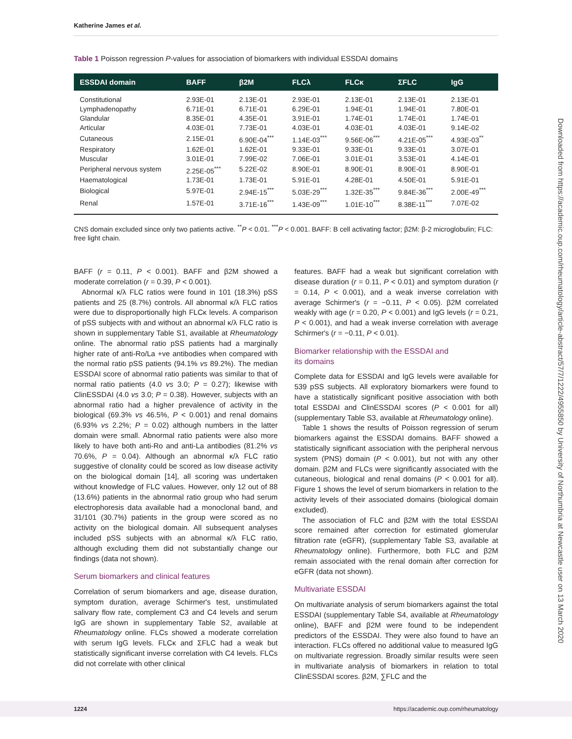Katherine James et al.
Table 1 Poisson regression P-values for association of biomarkers with individual ESSDAI domains
| ESSDAI domain | BAFF | β2M | FLCλ | FLCκ | ΣFLC | IgG |
| --- | --- | --- | --- | --- | --- | --- |
| Constitutional | 2.93E-01 | 2.13E-01 | 2.93E-01 | 2.13E-01 | 2.13E-01 | 2.13E-01 |
| Lymphadenopathy | 6.71E-01 | 6.71E-01 | 6.29E-01 | 1.94E-01 | 1.94E-01 | 7.80E-01 |
| Glandular | 8.35E-01 | 4.35E-01 | 3.91E-01 | 1.74E-01 | 1.74E-01 | 1.74E-01 |
| Articular | 4.03E-01 | 7.73E-01 | 4.03E-01 | 4.03E-01 | 4.03E-01 | 9.14E-02 |
| Cutaneous | 2.15E-01 | 6.90E-04<sup>***</sup> | 1.14E-03<sup>***</sup> | 9.56E-06<sup>***</sup> | 4.21E-05<sup>***</sup> | 4.93E-03<sup>**</sup> |
| Respiratory | 1.62E-01 | 1.62E-01 | 9.33E-01 | 9.33E-01 | 9.33E-01 | 3.07E-01 |
| Muscular | 3.01E-01 | 7.99E-02 | 7.06E-01 | 3.01E-01 | 3.53E-01 | 4.14E-01 |
| Peripheral nervous system | 2.25E-05<sup>***</sup> | 5.22E-02 | 8.90E-01 | 8.90E-01 | 8.90E-01 | 8.90E-01 |
| Haematological | 1.73E-01 | 1.73E-01 | 5.91E-01 | 4.28E-01 | 4.50E-01 | 5.91E-01 |
| Biological | 5.97E-01 | 2.94E-15<sup>***</sup> | 5.03E-29<sup>***</sup> | 1.32E-35<sup>***</sup> | 9.84E-36<sup>***</sup> | 2.00E-49<sup>***</sup> |
| Renal | 1.57E-01 | 3.71E-16<sup>***</sup> | 1.43E-09<sup>***</sup> | 1.01E-10<sup>***</sup> | 8.38E-11<sup>***</sup> | 7.07E-02 |
CNS domain excluded since only two patients active. <sup>**</sup>P < 0.01. <sup>***</sup>P < 0.001. BAFF: B cell activating factor; β2M: β-2 microglobulin; FLC: free light chain.
BAFF (r = 0.11, P < 0.001). BAFF and β2M showed a moderate correlation (r = 0.39, P < 0.001).
Abnormal κ/λ FLC ratios were found in 101 (18.3%) pSS patients and 25 (8.7%) controls. All abnormal κ/λ FLC ratios were due to disproportionally high FLCκ levels. A comparison of pSS subjects with and without an abnormal κ/λ FLC ratio is shown in supplementary Table S1, available at Rheumatology online. The abnormal ratio pSS patients had a marginally higher rate of anti-Ro/La +ve antibodies when compared with the normal ratio pSS patients (94.1% vs 89.2%). The median ESSDAI score of abnormal ratio patients was similar to that of normal ratio patients (4.0 vs 3.0; P = 0.27); likewise with ClinESSDAI (4.0 vs 3.0; P = 0.38). However, subjects with an abnormal ratio had a higher prevalence of activity in the biological (69.3% vs 46.5%, P < 0.001) and renal domains (6.93% vs 2.2%; P = 0.02) although numbers in the latter domain were small. Abnormal ratio patients were also more likely to have both anti-Ro and anti-La antibodies (81.2% vs 70.6%, P = 0.04). Although an abnormal κ/λ FLC ratio suggestive of clonality could be scored as low disease activity on the biological domain [14], all scoring was undertaken without knowledge of FLC values. However, only 12 out of 88 (13.6%) patients in the abnormal ratio group who had serum electrophoresis data available had a monoclonal band, and 31/101 (30.7%) patients in the group were scored as no activity on the biological domain. All subsequent analyses included pSS subjects with an abnormal κ/λ FLC ratio, although excluding them did not substantially change our findings (data not shown).
Serum biomarkers and clinical features
Correlation of serum biomarkers and age, disease duration, symptom duration, average Schirmer's test, unstimulated salivary flow rate, complement C3 and C4 levels and serum IgG are shown in supplementary Table S2, available at Rheumatology online. FLCs showed a moderate correlation with serum IgG levels. FLCκ and ΣFLC had a weak but statistically significant inverse correlation with C4 levels. FLCs did not correlate with other clinical
features. BAFF had a weak but significant correlation with disease duration (r = 0.11, P < 0.01) and symptom duration (r = 0.14, P < 0.001), and a weak inverse correlation with average Schirmer's (r = −0.11, P < 0.05). β2M correlated weakly with age (r = 0.20, P < 0.001) and IgG levels (r = 0.21, P < 0.001), and had a weak inverse correlation with average Schirmer's (r = −0.11, P < 0.01).
Biomarker relationship with the ESSDAI and
its domains
Complete data for ESSDAI and IgG levels were available for 539 pSS subjects. All exploratory biomarkers were found to have a statistically significant positive association with both total ESSDAI and ClinESSDAI scores (P < 0.001 for all) (supplementary Table S3, available at Rheumatology online).
Table 1 shows the results of Poisson regression of serum biomarkers against the ESSDAI domains. BAFF showed a statistically significant association with the peripheral nervous system (PNS) domain (P < 0.001), but not with any other domain. β2M and FLCs were significantly associated with the cutaneous, biological and renal domains (P < 0.001 for all). Figure 1 shows the level of serum biomarkers in relation to the activity levels of their associated domains (biological domain excluded).
The association of FLC and β2M with the total ESSDAI score remained after correction for estimated glomerular filtration rate (eGFR), (supplementary Table S3, available at Rheumatology online). Furthermore, both FLC and β2M remain associated with the renal domain after correction for eGFR (data not shown).
Multivariate ESSDAI
On multivariate analysis of serum biomarkers against the total ESSDAI (supplementary Table S4, available at Rheumatology online), BAFF and β2M were found to be independent predictors of the ESSDAI. They were also found to have an interaction. FLCs offered no additional value to measured IgG on multivariate regression. Broadly similar results were seen in multivariate analysis of biomarkers in relation to total ClinESSDAI scores. β2M, ∑FLC and the
Downloaded from https://academic.oup.com/rheumatology/article-abstract/57/7/1222/4955850 by University of Northumbria at Newcastle user on 13 March 2020
1224 https://academic.oup.com/rheumatology